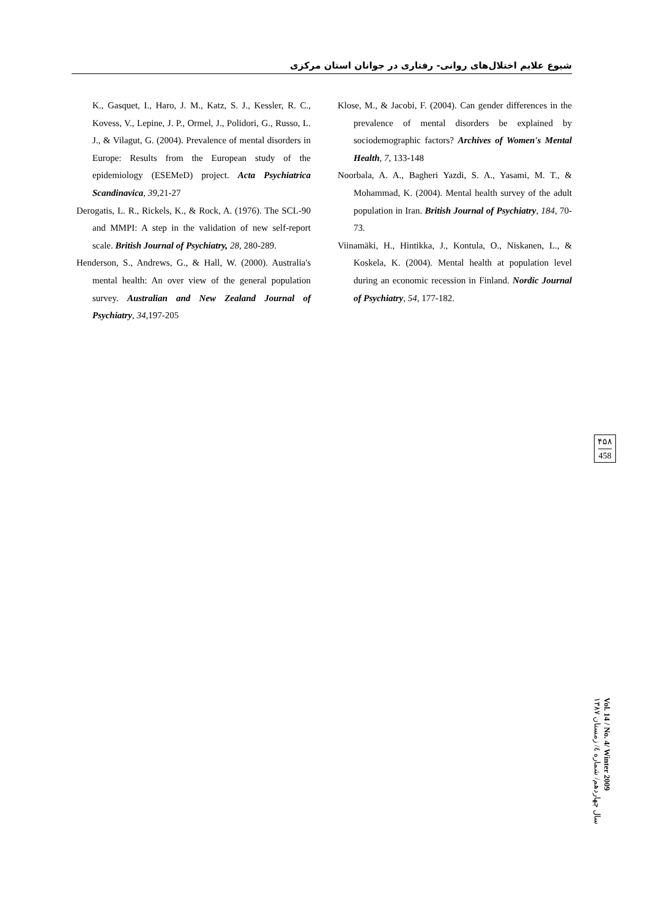شیوع علایم اختلال‌های روانی- رفتاری در جوانان استان مرکزی
K., Gasquet, I., Haro, J. M., Katz, S. J., Kessler, R. C., Kovess, V., Lepine, J. P., Ormel, J., Polidori, G., Russo, L. J., & Vilagut, G. (2004). Prevalence of mental disorders in Europe: Results from the European study of the epidemiology (ESEMeD) project. Acta Psychiatrica Scandinavica, 39, 21-27
Derogatis, L. R., Rickels, K., & Rock, A. (1976). The SCL-90 and MMPI: A step in the validation of new self-report scale. British Journal of Psychiatry, 28, 280-289.
Henderson, S., Andrews, G., & Hall, W. (2000). Australia's mental health: An over view of the general population survey. Australian and New Zealand Journal of Psychiatry, 34, 197-205
Klose, M., & Jacobi, F. (2004). Can gender differences in the prevalence of mental disorders be explained by sociodemographic factors? Archives of Women's Mental Health, 7, 133-148
Noorbala, A. A., Bagheri Yazdi, S. A., Yasami, M. T., & Mohammad, K. (2004). Mental health survey of the adult population in Iran. British Journal of Psychiatry, 184, 70-73.
Viinamäki, H., Hintikka, J., Kontula, O., Niskanen, L., & Koskela, K. (2004). Mental health at population level during an economic recession in Finland. Nordic Journal of Psychiatry, 54, 177-182.
۴۵۸
458
Vol. 14 / No. 4/ Winter 2009
سال چهاردهم/ شماره ٤/ زمستان ١٣٨٧